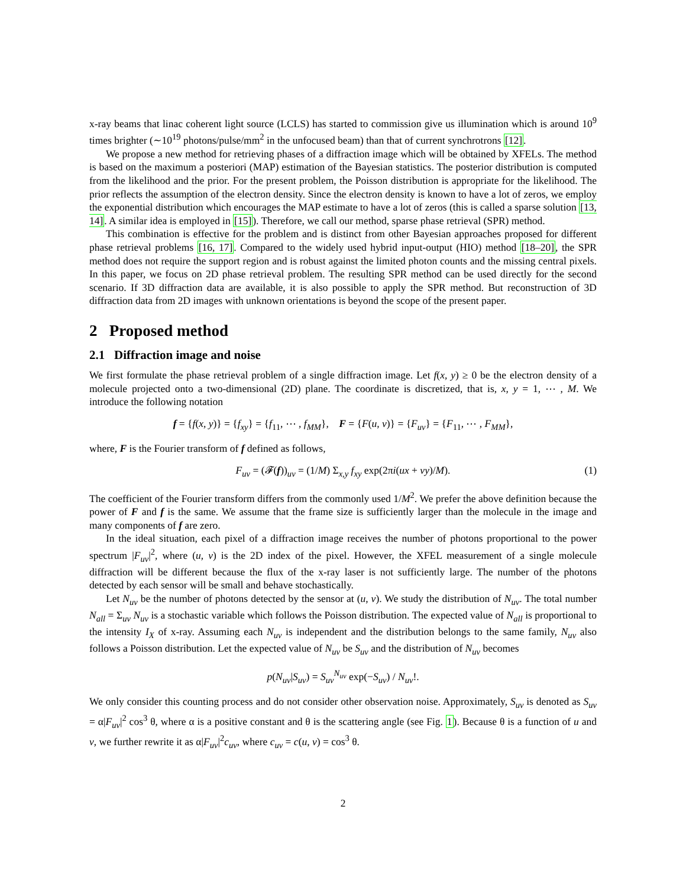x-ray beams that linac coherent light source (LCLS) has started to commission give us illumination which is around 10<sup>9</sup> times brighter (∼10<sup>19</sup> photons/pulse/mm<sup>2</sup> in the unfocused beam) than that of current synchrotrons [12].
We propose a new method for retrieving phases of a diffraction image which will be obtained by XFELs. The method is based on the maximum a posteriori (MAP) estimation of the Bayesian statistics. The posterior distribution is computed from the likelihood and the prior. For the present problem, the Poisson distribution is appropriate for the likelihood. The prior reflects the assumption of the electron density. Since the electron density is known to have a lot of zeros, we employ the exponential distribution which encourages the MAP estimate to have a lot of zeros (this is called a sparse solution [13, 14]. A similar idea is employed in [15]). Therefore, we call our method, sparse phase retrieval (SPR) method.
This combination is effective for the problem and is distinct from other Bayesian approaches proposed for different phase retrieval problems [16, 17]. Compared to the widely used hybrid input-output (HIO) method [18–20], the SPR method does not require the support region and is robust against the limited photon counts and the missing central pixels. In this paper, we focus on 2D phase retrieval problem. The resulting SPR method can be used directly for the second scenario. If 3D diffraction data are available, it is also possible to apply the SPR method. But reconstruction of 3D diffraction data from 2D images with unknown orientations is beyond the scope of the present paper.
2 Proposed method
2.1 Diffraction image and noise
We first formulate the phase retrieval problem of a single diffraction image. Let f(x, y) ≥ 0 be the electron density of a molecule projected onto a two-dimensional (2D) plane. The coordinate is discretized, that is, x, y = 1, ⋯ , M. We introduce the following notation
f = {f(x, y)} = {f<sub>xy</sub>} = {f<sub>11</sub>, ⋯ , f<sub>MM</sub>}, F = {F(u, v)} = {F<sub>uv</sub>} = {F<sub>11</sub>, ⋯ , F<sub>MM</sub>},
where, F is the Fourier transform of f defined as follows,
F<sub>uv</sub> = (𝓕(f))<sub>uv</sub> = (1/M) Σ<sub>x,y</sub> f<sub>xy</sub> exp(2πi(ux + vy)/M). (1)
The coefficient of the Fourier transform differs from the commonly used 1/M<sup>2</sup>. We prefer the above definition because the power of F and f is the same. We assume that the frame size is sufficiently larger than the molecule in the image and many components of f are zero.
In the ideal situation, each pixel of a diffraction image receives the number of photons proportional to the power spectrum |F<sub>uv</sub>|<sup>2</sup>, where (u, v) is the 2D index of the pixel. However, the XFEL measurement of a single molecule diffraction will be different because the flux of the x-ray laser is not sufficiently large. The number of the photons detected by each sensor will be small and behave stochastically.
Let N<sub>uv</sub> be the number of photons detected by the sensor at (u, v). We study the distribution of N<sub>uv</sub>. The total number N<sub>all</sub> = Σ<sub>uv</sub> N<sub>uv</sub> is a stochastic variable which follows the Poisson distribution. The expected value of N<sub>all</sub> is proportional to the intensity I<sub>X</sub> of x-ray. Assuming each N<sub>uv</sub> is independent and the distribution belongs to the same family, N<sub>uv</sub> also follows a Poisson distribution. Let the expected value of N<sub>uv</sub> be S<sub>uv</sub> and the distribution of N<sub>uv</sub> becomes
p(N<sub>uv</sub>|S<sub>uv</sub>) = S<sub>uv</sub><sup>N<sub>uv</sub></sup> exp(−S<sub>uv</sub>) / N<sub>uv</sub>!.
We only consider this counting process and do not consider other observation noise. Approximately, S<sub>uv</sub> is denoted as S<sub>uv</sub> = α|F<sub>uv</sub>|<sup>2</sup> cos<sup>3</sup> θ, where α is a positive constant and θ is the scattering angle (see Fig. 1). Because θ is a function of u and v, we further rewrite it as α|F<sub>uv</sub>|<sup>2</sup>c<sub>uv</sub>, where c<sub>uv</sub> = c(u, v) = cos<sup>3</sup> θ.
2